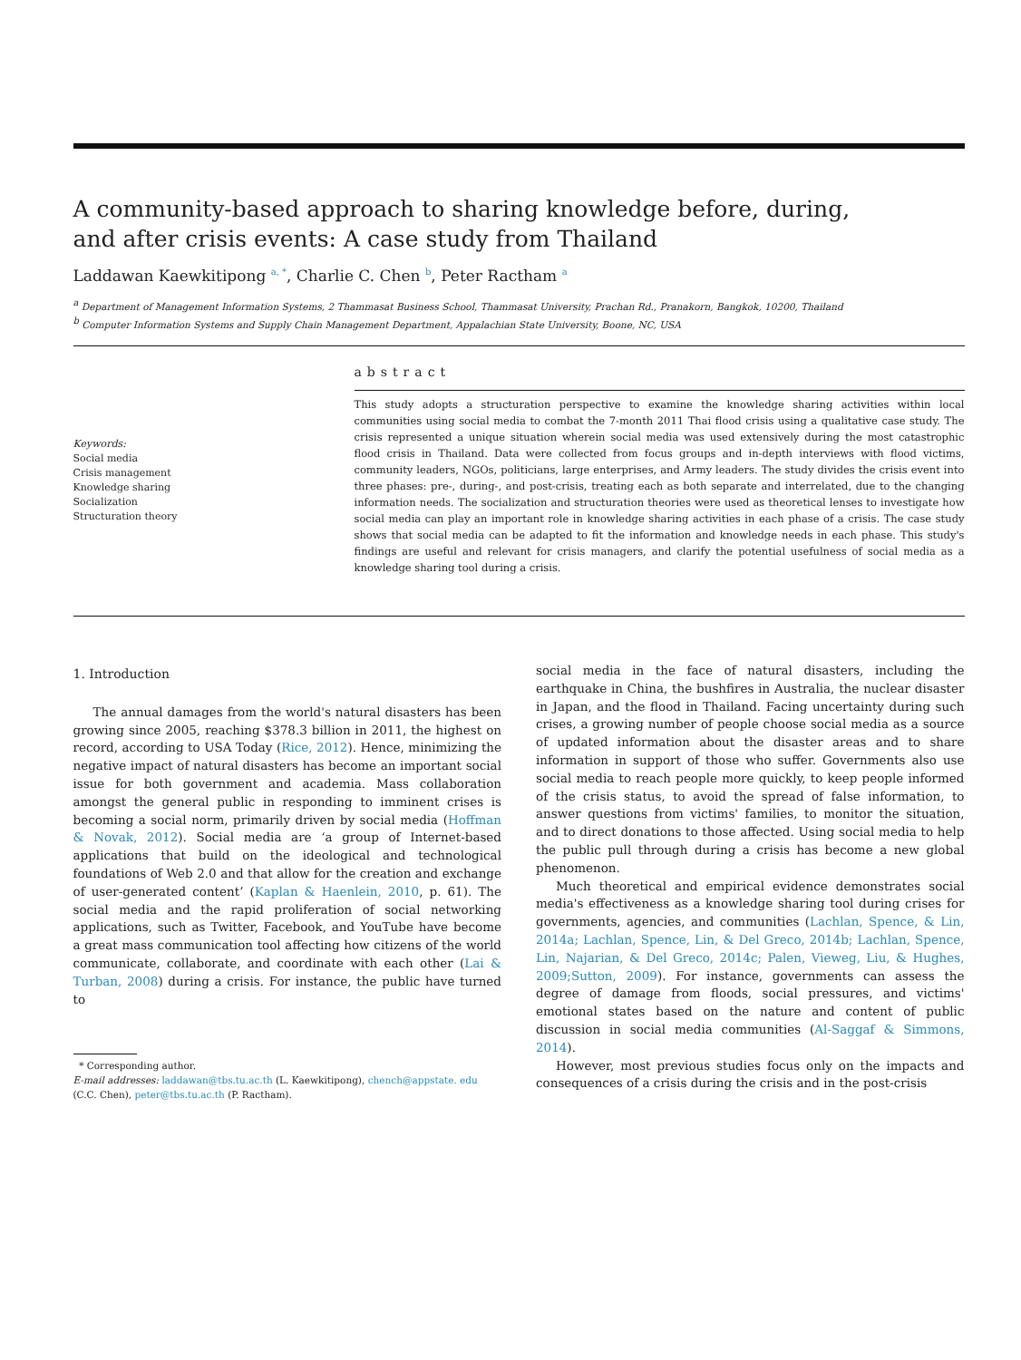A community-based approach to sharing knowledge before, during,
and after crisis events: A case study from Thailand
Laddawan Kaewkitipong <sup>a, *</sup>, Charlie C. Chen <sup>b</sup>, Peter Ractham <sup>a</sup>
<sup>a</sup> Department of Management Information Systems, 2 Thammasat Business School, Thammasat University, Prachan Rd., Pranakorn, Bangkok, 10200, Thailand
<sup>b</sup> Computer Information Systems and Supply Chain Management Department, Appalachian State University, Boone, NC, USA
Keywords:
Social media
Crisis management
Knowledge sharing
Socialization
Structuration theory
abstract
This study adopts a structuration perspective to examine the knowledge sharing activities within local communities using social media to combat the 7-month 2011 Thai flood crisis using a qualitative case study. The crisis represented a unique situation wherein social media was used extensively during the most catastrophic flood crisis in Thailand. Data were collected from focus groups and in-depth interviews with flood victims, community leaders, NGOs, politicians, large enterprises, and Army leaders. The study divides the crisis event into three phases: pre-, during-, and post-crisis, treating each as both separate and interrelated, due to the changing information needs. The socialization and structuration theories were used as theoretical lenses to investigate how social media can play an important role in knowledge sharing activities in each phase of a crisis. The case study shows that social media can be adapted to fit the information and knowledge needs in each phase. This study's findings are useful and relevant for crisis managers, and clarify the potential usefulness of social media as a knowledge sharing tool during a crisis.
1. Introduction
The annual damages from the world's natural disasters has been growing since 2005, reaching $378.3 billion in 2011, the highest on record, according to USA Today (Rice, 2012). Hence, minimizing the negative impact of natural disasters has become an important social issue for both government and academia. Mass collaboration amongst the general public in responding to imminent crises is becoming a social norm, primarily driven by social media (Hoffman & Novak, 2012). Social media are ‘a group of Internet-based applications that build on the ideological and technological foundations of Web 2.0 and that allow for the creation and exchange of user-generated content’ (Kaplan & Haenlein, 2010, p. 61). The social media and the rapid proliferation of social networking applications, such as Twitter, Facebook, and YouTube have become a great mass communication tool affecting how citizens of the world communicate, collaborate, and coordinate with each other (Lai & Turban, 2008) during a crisis. For instance, the public have turned to
* Corresponding author.
E-mail addresses: laddawan@tbs.tu.ac.th (L. Kaewkitipong), chench@appstate. edu
(C.C. Chen), peter@tbs.tu.ac.th (P. Ractham).
social media in the face of natural disasters, including the earthquake in China, the bushfires in Australia, the nuclear disaster in Japan, and the flood in Thailand. Facing uncertainty during such crises, a growing number of people choose social media as a source of updated information about the disaster areas and to share information in support of those who suffer. Governments also use social media to reach people more quickly, to keep people informed of the crisis status, to avoid the spread of false information, to answer questions from victims' families, to monitor the situation, and to direct donations to those affected. Using social media to help the public pull through during a crisis has become a new global phenomenon.
Much theoretical and empirical evidence demonstrates social media's effectiveness as a knowledge sharing tool during crises for governments, agencies, and communities (Lachlan, Spence, & Lin, 2014a; Lachlan, Spence, Lin, & Del Greco, 2014b; Lachlan, Spence, Lin, Najarian, & Del Greco, 2014c; Palen, Vieweg, Liu, & Hughes, 2009;Sutton, 2009). For instance, governments can assess the degree of damage from floods, social pressures, and victims' emotional states based on the nature and content of public discussion in social media communities (Al-Saggaf & Simmons, 2014).
However, most previous studies focus only on the impacts and consequences of a crisis during the crisis and in the post-crisis